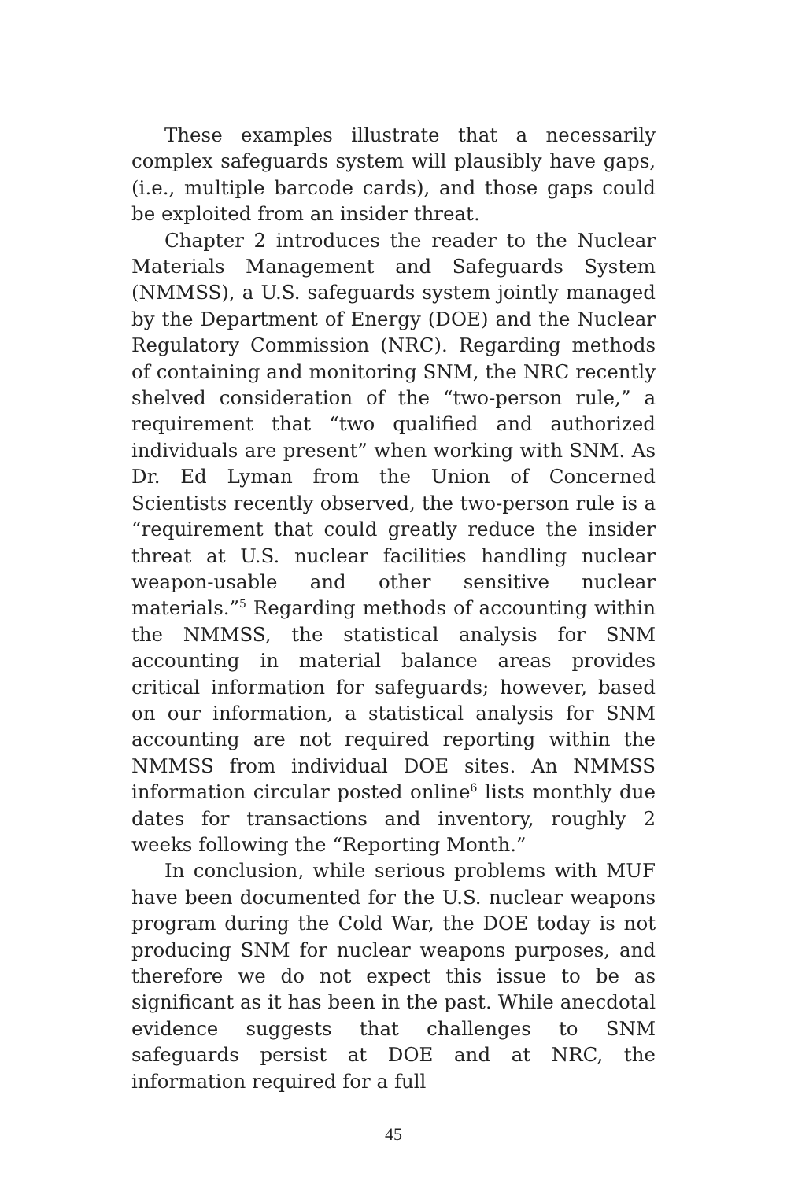These examples illustrate that a necessarily complex safeguards system will plausibly have gaps, (i.e., multiple barcode cards), and those gaps could be exploited from an insider threat.
Chapter 2 introduces the reader to the Nuclear Materials Management and Safeguards System (NMMSS), a U.S. safeguards system jointly managed by the Department of Energy (DOE) and the Nuclear Regulatory Commission (NRC). Regarding methods of containing and monitoring SNM, the NRC recently shelved consideration of the “two-person rule,” a requirement that “two qualified and authorized individuals are present” when working with SNM. As Dr. Ed Lyman from the Union of Concerned Scientists recently observed, the two-person rule is a “requirement that could greatly reduce the insider threat at U.S. nuclear facilities handling nuclear weapon-usable and other sensitive nuclear materials.”<sup>5</sup> Regarding methods of accounting within the NMMSS, the statistical analysis for SNM accounting in material balance areas provides critical information for safeguards; however, based on our information, a statistical analysis for SNM accounting are not required reporting within the NMMSS from individual DOE sites. An NMMSS information circular posted online<sup>6</sup> lists monthly due dates for transactions and inventory, roughly 2 weeks following the “Reporting Month.”
In conclusion, while serious problems with MUF have been documented for the U.S. nuclear weapons program during the Cold War, the DOE today is not producing SNM for nuclear weapons purposes, and therefore we do not expect this issue to be as significant as it has been in the past. While anecdotal evidence suggests that challenges to SNM safeguards persist at DOE and at NRC, the information required for a full
45